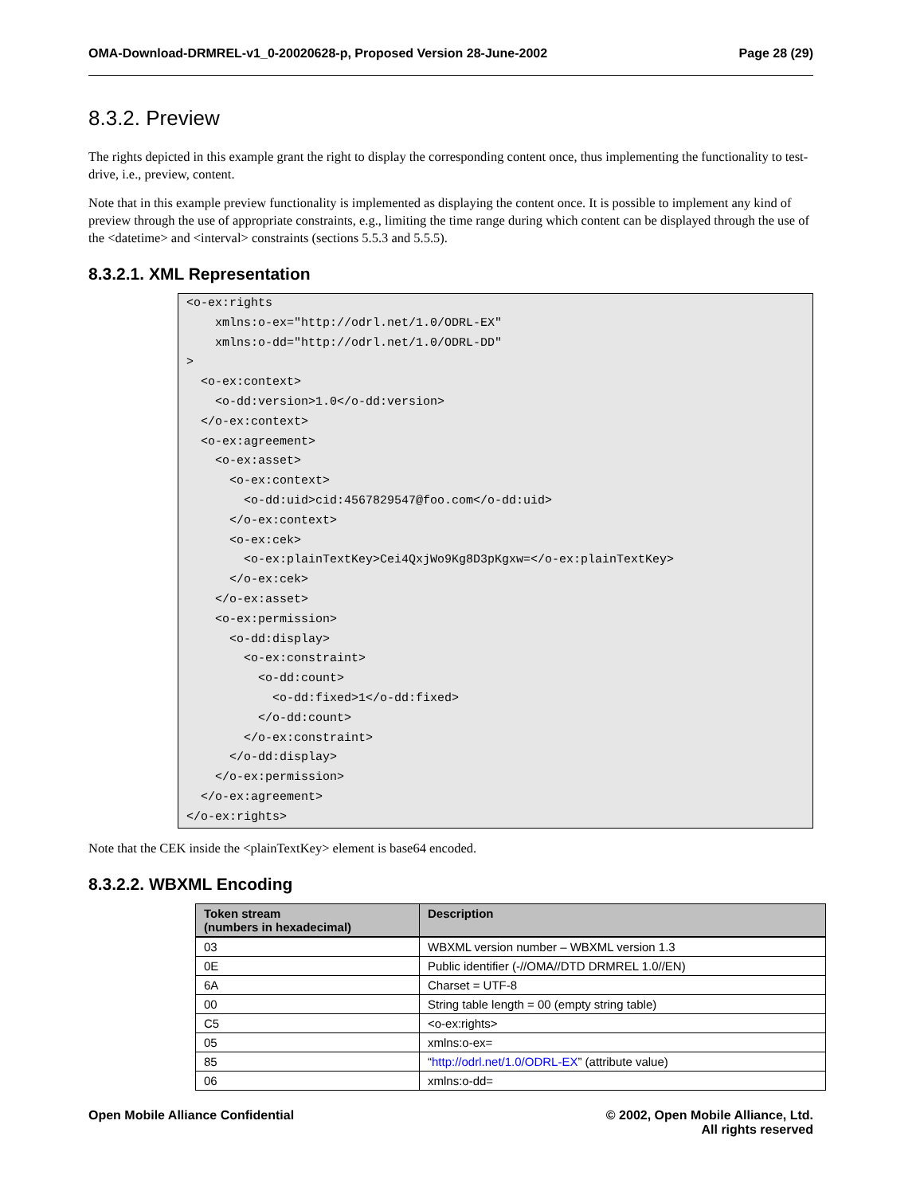OMA-Download-DRMREL-v1_0-20020628-p, Proposed Version 28-June-2002 Page 28 (29)
8.3.2. Preview
The rights depicted in this example grant the right to display the corresponding content once, thus implementing the functionality to test-drive, i.e., preview, content.
Note that in this example preview functionality is implemented as displaying the content once. It is possible to implement any kind of preview through the use of appropriate constraints, e.g., limiting the time range during which content can be displayed through the use of the <datetime> and <interval> constraints (sections 5.5.3 and 5.5.5).
8.3.2.1. XML Representation
<o-ex:rights
    xmlns:o-ex="http://odrl.net/1.0/ODRL-EX"
    xmlns:o-dd="http://odrl.net/1.0/ODRL-DD"
>
  <o-ex:context>
    <o-dd:version>1.0</o-dd:version>
  </o-ex:context>
  <o-ex:agreement>
    <o-ex:asset>
      <o-ex:context>
        <o-dd:uid>cid:4567829547@foo.com</o-dd:uid>
      </o-ex:context>
      <o-ex:cek>
        <o-ex:plainTextKey>Cei4QxjWo9Kg8D3pKgxw=</o-ex:plainTextKey>
      </o-ex:cek>
    </o-ex:asset>
    <o-ex:permission>
      <o-dd:display>
        <o-ex:constraint>
          <o-dd:count>
            <o-dd:fixed>1</o-dd:fixed>
          </o-dd:count>
        </o-ex:constraint>
      </o-dd:display>
    </o-ex:permission>
  </o-ex:agreement>
</o-ex:rights>
Note that the CEK inside the <plainTextKey> element is base64 encoded.
8.3.2.2. WBXML Encoding
| Token stream (numbers in hexadecimal) | Description |
| --- | --- |
| 03 | WBXML version number – WBXML version 1.3 |
| 0E | Public identifier (-//OMA//DTD DRMREL 1.0//EN) |
| 6A | Charset = UTF-8 |
| 00 | String table length = 00 (empty string table) |
| C5 | <o-ex:rights> |
| 05 | xmlns:o-ex= |
| 85 | “ http://odrl.net/1.0/ODRL-EX ” (attribute value) |
| 06 | xmlns:o-dd= |
Open Mobile Alliance Confidential © 2002, Open Mobile Alliance, Ltd.
All rights reserved